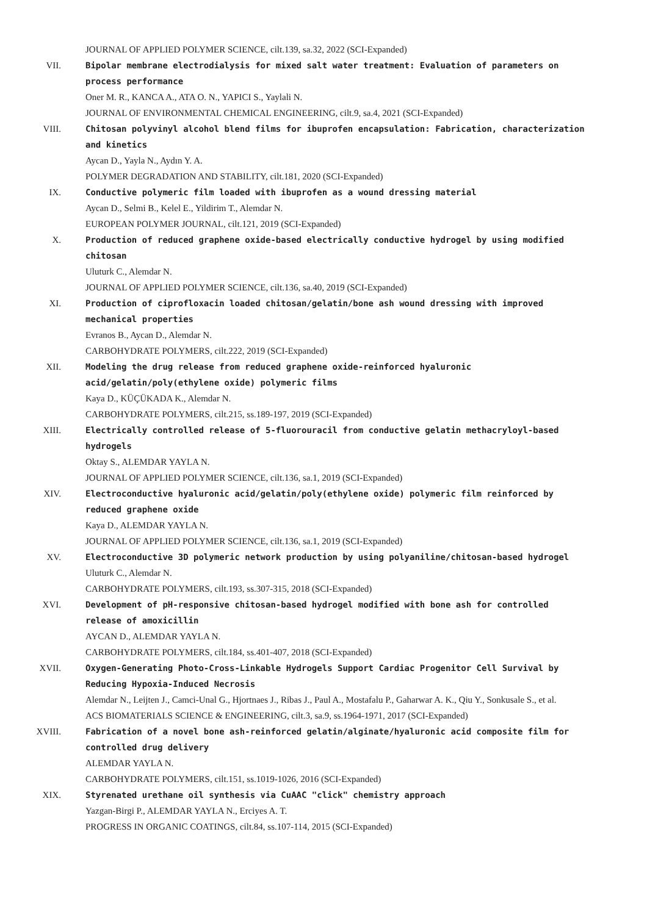JOURNAL OF APPLIED POLYMER SCIENCE, cilt.139, sa.32, 2022 (SCI-Expanded)
VII. Bipolar membrane electrodialysis for mixed salt water treatment: Evaluation of parameters on process performance
Oner M. R., KANCA A., ATA O. N., YAPICI S., Yaylali N.
JOURNAL OF ENVIRONMENTAL CHEMICAL ENGINEERING, cilt.9, sa.4, 2021 (SCI-Expanded)
VIII. Chitosan polyvinyl alcohol blend films for ibuprofen encapsulation: Fabrication, characterization and kinetics
Aycan D., Yayla N., Aydın Y. A.
POLYMER DEGRADATION AND STABILITY, cilt.181, 2020 (SCI-Expanded)
IX. Conductive polymeric film loaded with ibuprofen as a wound dressing material
Aycan D., Selmi B., Kelel E., Yildirim T., Alemdar N.
EUROPEAN POLYMER JOURNAL, cilt.121, 2019 (SCI-Expanded)
X. Production of reduced graphene oxide-based electrically conductive hydrogel by using modified chitosan
Uluturk C., Alemdar N.
JOURNAL OF APPLIED POLYMER SCIENCE, cilt.136, sa.40, 2019 (SCI-Expanded)
XI. Production of ciprofloxacin loaded chitosan/gelatin/bone ash wound dressing with improved mechanical properties
Evranos B., Aycan D., Alemdar N.
CARBOHYDRATE POLYMERS, cilt.222, 2019 (SCI-Expanded)
XII. Modeling the drug release from reduced graphene oxide-reinforced hyaluronic acid/gelatin/poly(ethylene oxide) polymeric films
Kaya D., KÜÇÜKADA K., Alemdar N.
CARBOHYDRATE POLYMERS, cilt.215, ss.189-197, 2019 (SCI-Expanded)
XIII. Electrically controlled release of 5-fluorouracil from conductive gelatin methacryloyl-based hydrogels
Oktay S., ALEMDAR YAYLA N.
JOURNAL OF APPLIED POLYMER SCIENCE, cilt.136, sa.1, 2019 (SCI-Expanded)
XIV. Electroconductive hyaluronic acid/gelatin/poly(ethylene oxide) polymeric film reinforced by reduced graphene oxide
Kaya D., ALEMDAR YAYLA N.
JOURNAL OF APPLIED POLYMER SCIENCE, cilt.136, sa.1, 2019 (SCI-Expanded)
XV. Electroconductive 3D polymeric network production by using polyaniline/chitosan-based hydrogel
Uluturk C., Alemdar N.
CARBOHYDRATE POLYMERS, cilt.193, ss.307-315, 2018 (SCI-Expanded)
XVI. Development of pH-responsive chitosan-based hydrogel modified with bone ash for controlled release of amoxicillin
AYCAN D., ALEMDAR YAYLA N.
CARBOHYDRATE POLYMERS, cilt.184, ss.401-407, 2018 (SCI-Expanded)
XVII. Oxygen-Generating Photo-Cross-Linkable Hydrogels Support Cardiac Progenitor Cell Survival by Reducing Hypoxia-Induced Necrosis
Alemdar N., Leijten J., Camci-Unal G., Hjortnaes J., Ribas J., Paul A., Mostafalu P., Gaharwar A. K., Qiu Y., Sonkusale S., et al.
ACS BIOMATERIALS SCIENCE & ENGINEERING, cilt.3, sa.9, ss.1964-1971, 2017 (SCI-Expanded)
XVIII. Fabrication of a novel bone ash-reinforced gelatin/alginate/hyaluronic acid composite film for controlled drug delivery
ALEMDAR YAYLA N.
CARBOHYDRATE POLYMERS, cilt.151, ss.1019-1026, 2016 (SCI-Expanded)
XIX. Styrenated urethane oil synthesis via CuAAC "click" chemistry approach
Yazgan-Birgi P., ALEMDAR YAYLA N., Erciyes A. T.
PROGRESS IN ORGANIC COATINGS, cilt.84, ss.107-114, 2015 (SCI-Expanded)